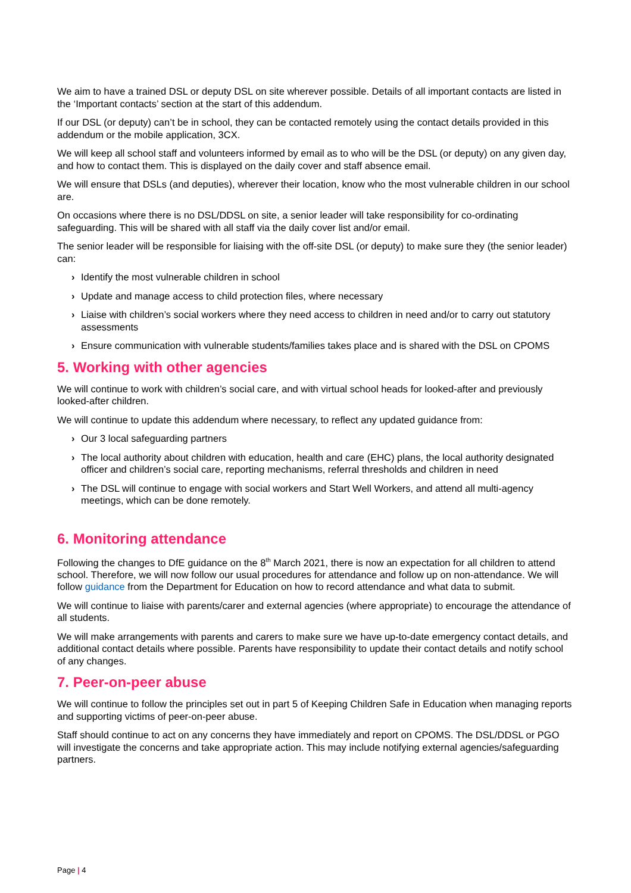We aim to have a trained DSL or deputy DSL on site wherever possible. Details of all important contacts are listed in the ‘Important contacts’ section at the start of this addendum.
If our DSL (or deputy) can’t be in school, they can be contacted remotely using the contact details provided in this addendum or the mobile application, 3CX.
We will keep all school staff and volunteers informed by email as to who will be the DSL (or deputy) on any given day, and how to contact them. This is displayed on the daily cover and staff absence email.
We will ensure that DSLs (and deputies), wherever their location, know who the most vulnerable children in our school are.
On occasions where there is no DSL/DDSL on site, a senior leader will take responsibility for co-ordinating safeguarding. This will be shared with all staff via the daily cover list and/or email.
The senior leader will be responsible for liaising with the off-site DSL (or deputy) to make sure they (the senior leader) can:
› Identify the most vulnerable children in school
› Update and manage access to child protection files, where necessary
› Liaise with children’s social workers where they need access to children in need and/or to carry out statutory assessments
› Ensure communication with vulnerable students/families takes place and is shared with the DSL on CPOMS
5. Working with other agencies
We will continue to work with children’s social care, and with virtual school heads for looked-after and previously looked-after children.
We will continue to update this addendum where necessary, to reflect any updated guidance from:
› Our 3 local safeguarding partners
› The local authority about children with education, health and care (EHC) plans, the local authority designated officer and children’s social care, reporting mechanisms, referral thresholds and children in need
› The DSL will continue to engage with social workers and Start Well Workers, and attend all multi-agency meetings, which can be done remotely.
6. Monitoring attendance
Following the changes to DfE guidance on the 8<sup>th</sup> March 2021, there is now an expectation for all children to attend school. Therefore, we will now follow our usual procedures for attendance and follow up on non-attendance. We will follow guidance from the Department for Education on how to record attendance and what data to submit.
We will continue to liaise with parents/carer and external agencies (where appropriate) to encourage the attendance of all students.
We will make arrangements with parents and carers to make sure we have up-to-date emergency contact details, and additional contact details where possible. Parents have responsibility to update their contact details and notify school of any changes.
7. Peer-on-peer abuse
We will continue to follow the principles set out in part 5 of Keeping Children Safe in Education when managing reports and supporting victims of peer-on-peer abuse.
Staff should continue to act on any concerns they have immediately and report on CPOMS. The DSL/DDSL or PGO will investigate the concerns and take appropriate action. This may include notifying external agencies/safeguarding partners.
Page | 4